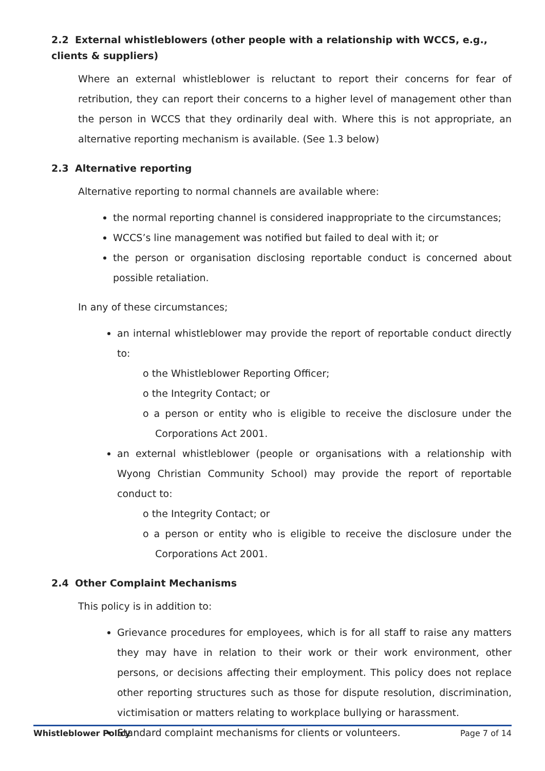2.2 External whistleblowers (other people with a relationship with WCCS, e.g., clients & suppliers)
Where an external whistleblower is reluctant to report their concerns for fear of retribution, they can report their concerns to a higher level of management other than the person in WCCS that they ordinarily deal with. Where this is not appropriate, an alternative reporting mechanism is available. (See 1.3 below)
2.3 Alternative reporting
Alternative reporting to normal channels are available where:
the normal reporting channel is considered inappropriate to the circumstances;
WCCS’s line management was notified but failed to deal with it; or
the person or organisation disclosing reportable conduct is concerned about possible retaliation.
In any of these circumstances;
an internal whistleblower may provide the report of reportable conduct directly to:
o the Whistleblower Reporting Officer;
o the Integrity Contact; or
o a person or entity who is eligible to receive the disclosure under the Corporations Act 2001.
an external whistleblower (people or organisations with a relationship with Wyong Christian Community School) may provide the report of reportable conduct to:
o the Integrity Contact; or
o a person or entity who is eligible to receive the disclosure under the Corporations Act 2001.
2.4 Other Complaint Mechanisms
This policy is in addition to:
Grievance procedures for employees, which is for all staff to raise any matters they may have in relation to their work or their work environment, other persons, or decisions affecting their employment. This policy does not replace other reporting structures such as those for dispute resolution, discrimination, victimisation or matters relating to workplace bullying or harassment.
Standard complaint mechanisms for clients or volunteers.
Whistleblower Policy Page 7 of 14